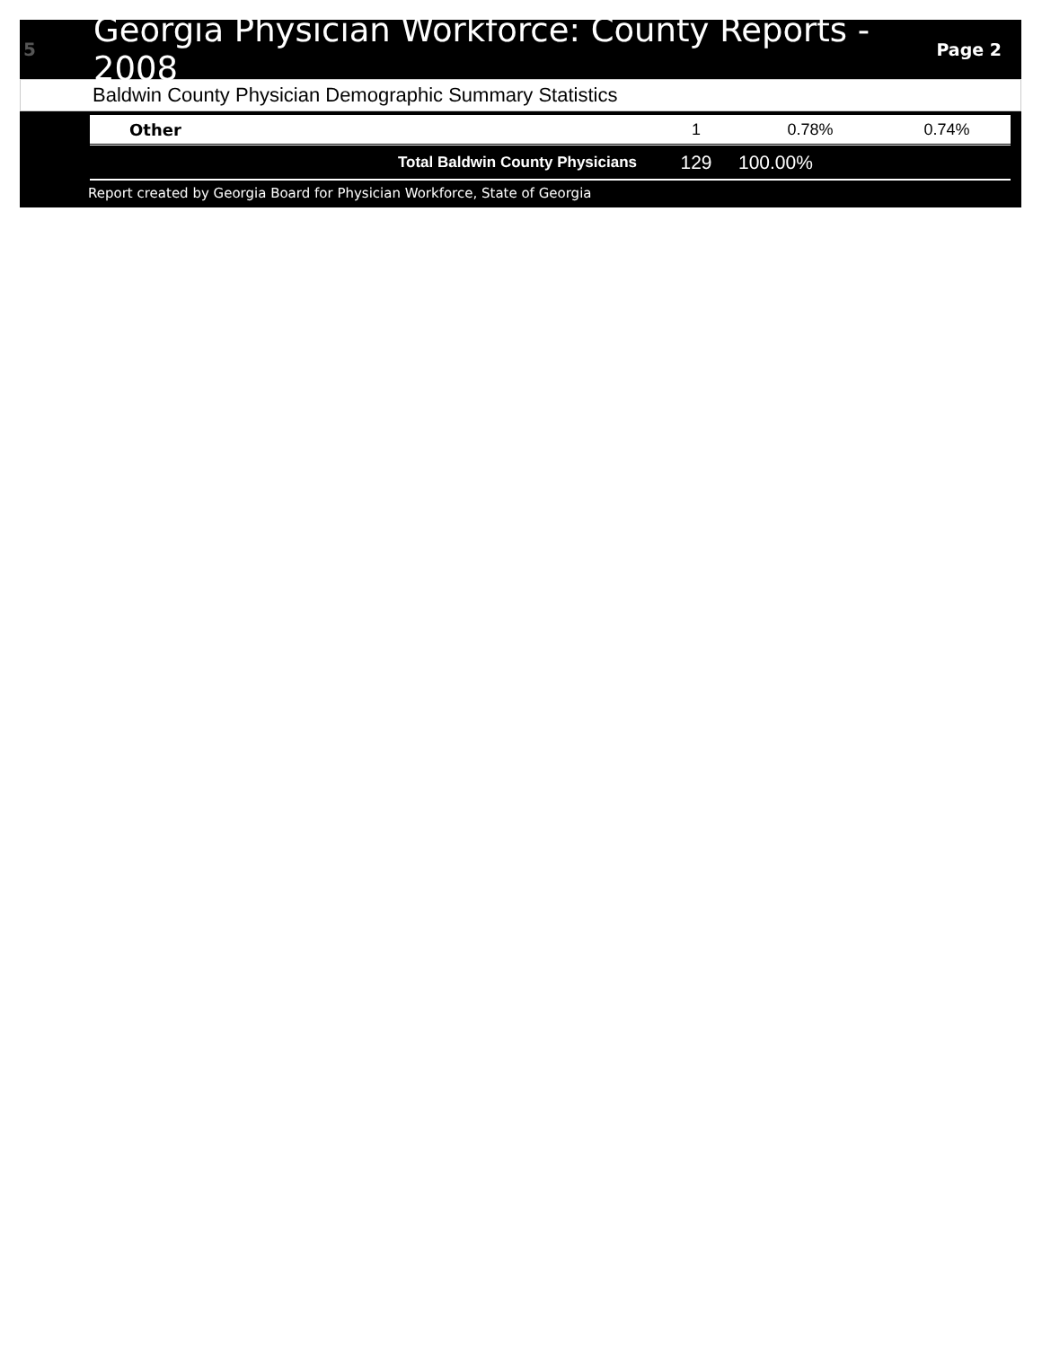5
Georgia Physician Workforce: County Reports - 2008
Page 2
Baldwin County Physician Demographic Summary Statistics
| Other | 1 | 0.78% | 0.74% |
| Total Baldwin County Physicians | 129 | 100.00% | |
Report created by Georgia Board for Physician Workforce, State of Georgia